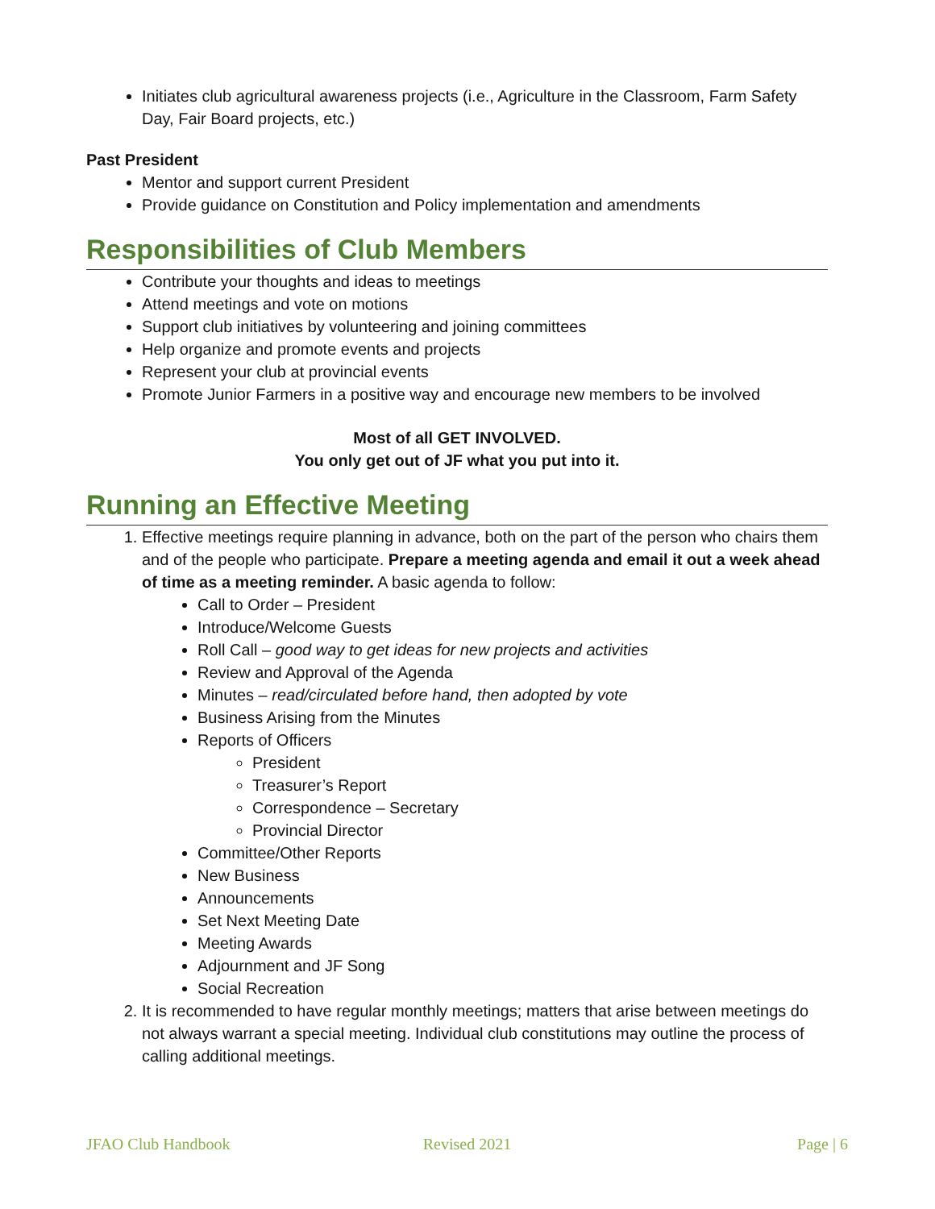Initiates club agricultural awareness projects (i.e., Agriculture in the Classroom, Farm Safety Day, Fair Board projects, etc.)
Past President
Mentor and support current President
Provide guidance on Constitution and Policy implementation and amendments
Responsibilities of Club Members
Contribute your thoughts and ideas to meetings
Attend meetings and vote on motions
Support club initiatives by volunteering and joining committees
Help organize and promote events and projects
Represent your club at provincial events
Promote Junior Farmers in a positive way and encourage new members to be involved
Most of all GET INVOLVED.
You only get out of JF what you put into it.
Running an Effective Meeting
1. Effective meetings require planning in advance, both on the part of the person who chairs them and of the people who participate. Prepare a meeting agenda and email it out a week ahead of time as a meeting reminder. A basic agenda to follow:
Call to Order – President
Introduce/Welcome Guests
Roll Call – good way to get ideas for new projects and activities
Review and Approval of the Agenda
Minutes – read/circulated before hand, then adopted by vote
Business Arising from the Minutes
Reports of Officers
President
Treasurer’s Report
Correspondence – Secretary
Provincial Director
Committee/Other Reports
New Business
Announcements
Set Next Meeting Date
Meeting Awards
Adjournment and JF Song
Social Recreation
2. It is recommended to have regular monthly meetings; matters that arise between meetings do not always warrant a special meeting. Individual club constitutions may outline the process of calling additional meetings.
JFAO Club Handbook Revised 2021 Page | 6